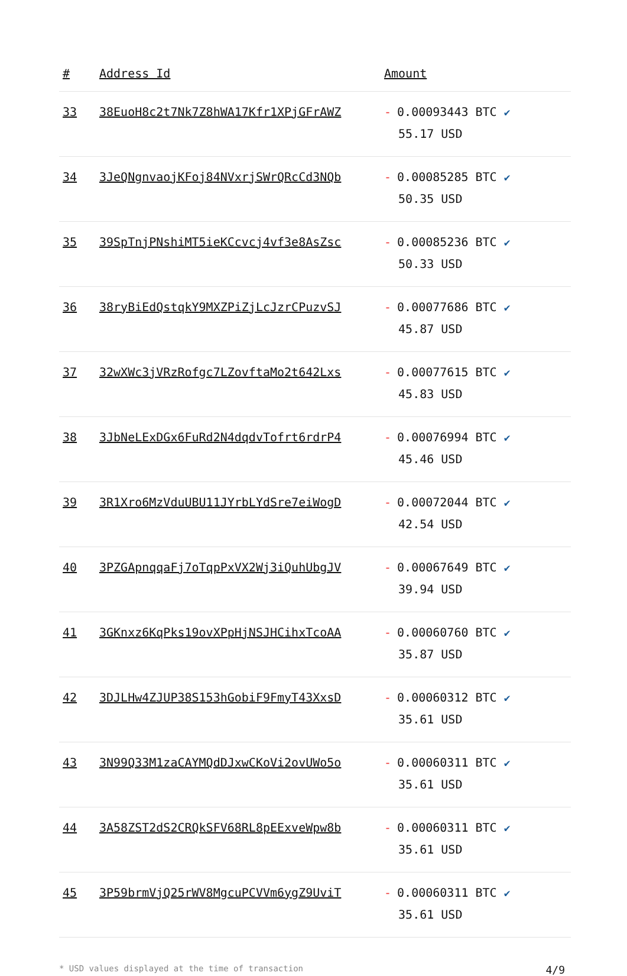| # | Address Id | Amount |
| --- | --- | --- |
| 33 | 38EuoH8c2t7Nk7Z8hWA17Kfr1XPjGFrAWZ | - 0.00093443 BTC ✔ 55.17 USD |
| 34 | 3JeQNgnvaojKFoj84NVxrjSWrQRcCd3NQb | - 0.00085285 BTC ✔ 50.35 USD |
| 35 | 39SpTnjPNshiMT5ieKCcvcj4vf3e8AsZsc | - 0.00085236 BTC ✔ 50.33 USD |
| 36 | 38ryBiEdQstqkY9MXZPiZjLcJzrCPuzvSJ | - 0.00077686 BTC ✔ 45.87 USD |
| 37 | 32wXWc3jVRzRofgc7LZovftaMo2t642Lxs | - 0.00077615 BTC ✔ 45.83 USD |
| 38 | 3JbNeLExDGx6FuRd2N4dqdvTofrt6rdrP4 | - 0.00076994 BTC ✔ 45.46 USD |
| 39 | 3R1Xro6MzVduUBU11JYrbLYdSre7eiWogD | - 0.00072044 BTC ✔ 42.54 USD |
| 40 | 3PZGApnqqaFj7oTqpPxVX2Wj3iQuhUbgJV | - 0.00067649 BTC ✔ 39.94 USD |
| 41 | 3GKnxz6KqPks19ovXPpHjNSJHCihxTcoAA | - 0.00060760 BTC ✔ 35.87 USD |
| 42 | 3DJLHw4ZJUP38S153hGobiF9FmyT43XxsD | - 0.00060312 BTC ✔ 35.61 USD |
| 43 | 3N99Q33M1zaCAYMQdDJxwCKoVi2ovUWo5o | - 0.00060311 BTC ✔ 35.61 USD |
| 44 | 3A58ZST2dS2CRQkSFV68RL8pEExveWpw8b | - 0.00060311 BTC ✔ 35.61 USD |
| 45 | 3P59brmVjQ25rWV8MgcuPCVVm6ygZ9UviT | - 0.00060311 BTC ✔ 35.61 USD |
* USD values displayed at the time of transaction 4/9